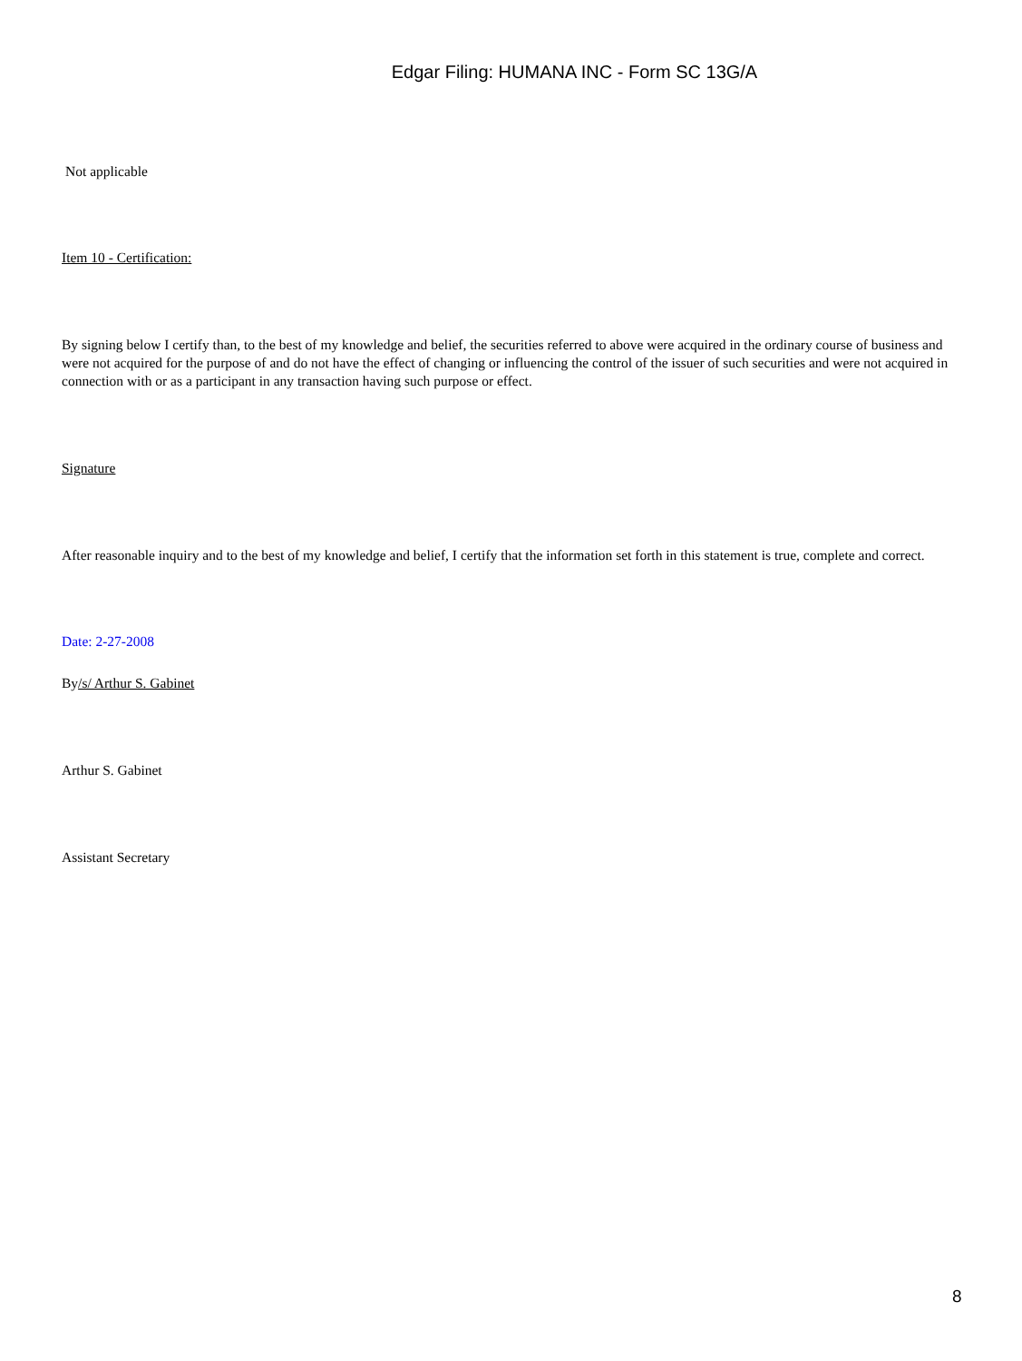Edgar Filing: HUMANA INC - Form SC 13G/A
Not applicable
Item 10 - Certification:
By signing below I certify than, to the best of my knowledge and belief, the securities referred to above were acquired in the ordinary course of business and were not acquired for the purpose of and do not have the effect of changing or influencing the control of the issuer of such securities and were not acquired in connection with or as a participant in any transaction having such purpose or effect.
Signature
After reasonable inquiry and to the best of my knowledge and belief, I certify that the information set forth in this statement is true, complete and correct.
Date: 2-27-2008
By/s/ Arthur S. Gabinet
Arthur S. Gabinet
Assistant Secretary
8